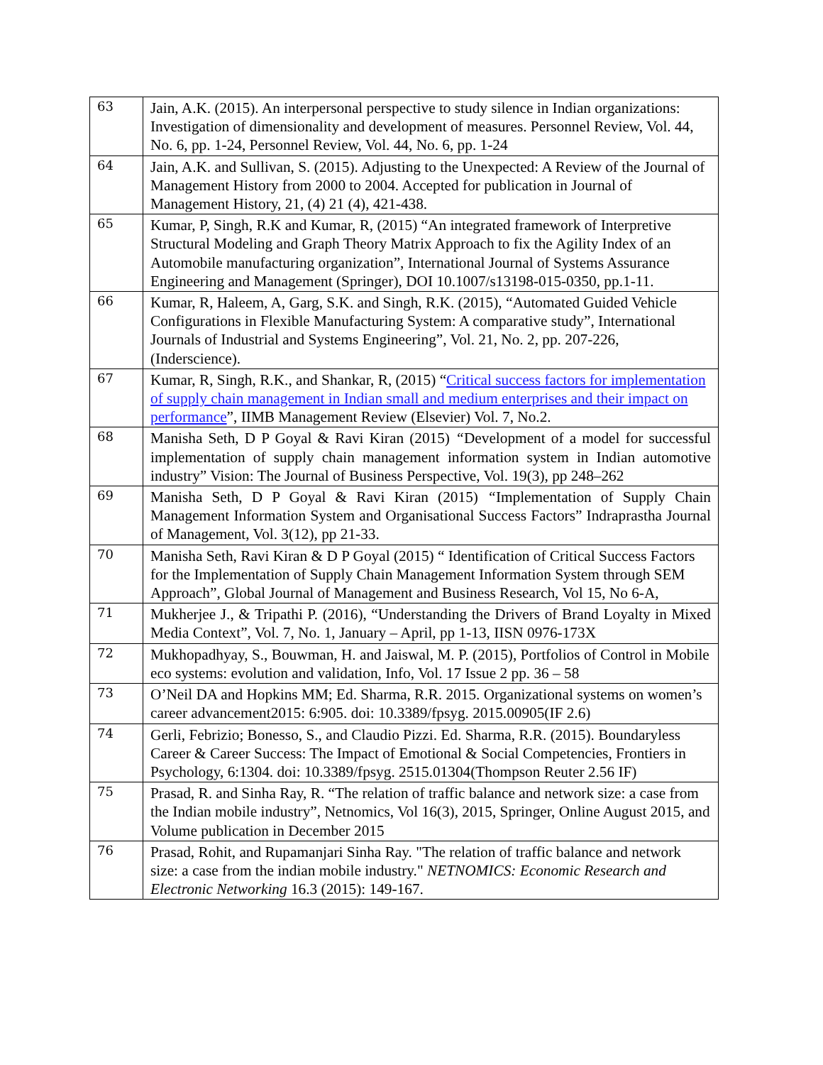| 63 | Jain, A.K. (2015). An interpersonal perspective to study silence in Indian organizations: Investigation of dimensionality and development of measures. Personnel Review, Vol. 44, No. 6, pp. 1-24, Personnel Review, Vol. 44, No. 6, pp. 1-24 |
| 64 | Jain, A.K. and Sullivan, S. (2015). Adjusting to the Unexpected: A Review of the Journal of Management History from 2000 to 2004. Accepted for publication in Journal of Management History, 21, (4) 21 (4), 421-438. |
| 65 | Kumar, P, Singh, R.K and Kumar, R, (2015) “An integrated framework of Interpretive Structural Modeling and Graph Theory Matrix Approach to fix the Agility Index of an Automobile manufacturing organization”, International Journal of Systems Assurance Engineering and Management (Springer), DOI 10.1007/s13198-015-0350, pp.1-11. |
| 66 | Kumar, R, Haleem, A, Garg, S.K. and Singh, R.K. (2015), “Automated Guided Vehicle Configurations in Flexible Manufacturing System: A comparative study”, International Journals of Industrial and Systems Engineering”, Vol. 21, No. 2, pp. 207-226, (Inderscience). |
| 67 | Kumar, R, Singh, R.K., and Shankar, R, (2015) “ Critical success factors for implementation of supply chain management in Indian small and medium enterprises and their impact on performance ”, IIMB Management Review (Elsevier) Vol. 7, No.2. |
| 68 | Manisha Seth, D P Goyal & Ravi Kiran (2015) “ Development of a model for successful implementation of supply chain management information system in Indian automotive industry” Vision: The Journal of Business Perspective, Vol. 19(3), pp 248–262 |
| 69 | Manisha Seth, D P Goyal & Ravi Kiran (2015) “ Implementation of Supply Chain Management Information System and Organisational Success Factors” Indraprastha Journal of Management, Vol. 3(12), pp 21-33. |
| 70 | Manisha Seth, Ravi Kiran & D P Goyal (2015) “ Identification of Critical Success Factors for the Implementation of Supply Chain Management Information System through SEM Approach”, Global Journal of Management and Business Research, Vol 15, No 6-A, |
| 71 | Mukherjee J., & Tripathi P. (2016), “Understanding the Drivers of Brand Loyalty in Mixed Media Context”, Vol. 7, No. 1, January – April, pp 1-13, IISN 0976-173X |
| 72 | Mukhopadhyay, S., Bouwman, H. and Jaiswal, M. P. (2015), Portfolios of Control in Mobile eco systems: evolution and validation, Info, Vol. 17 Issue 2 pp. 36 – 58 |
| 73 | O’Neil DA and Hopkins MM; Ed. Sharma, R.R. 2015. Organizational systems on women’s career advancement2015: 6:905. doi: 10.3389/fpsyg. 2015.00905(IF 2.6) |
| 74 | Gerli, Febrizio; Bonesso, S., and Claudio Pizzi. Ed. Sharma, R.R. (2015). Boundaryless Career & Career Success: The Impact of Emotional & Social Competencies, Frontiers in Psychology, 6:1304. doi: 10.3389/fpsyg. 2515.01304(Thompson Reuter 2.56 IF) |
| 75 | Prasad, R. and Sinha Ray, R. “The relation of traffic balance and network size: a case from the Indian mobile industry”, Netnomics, Vol 16(3), 2015, Springer, Online August 2015, and Volume publication in December 2015 |
| 76 | Prasad, Rohit, and Rupamanjari Sinha Ray. "The relation of traffic balance and network size: a case from the indian mobile industry." NETNOMICS: Economic Research and Electronic Networking 16.3 (2015): 149-167. |